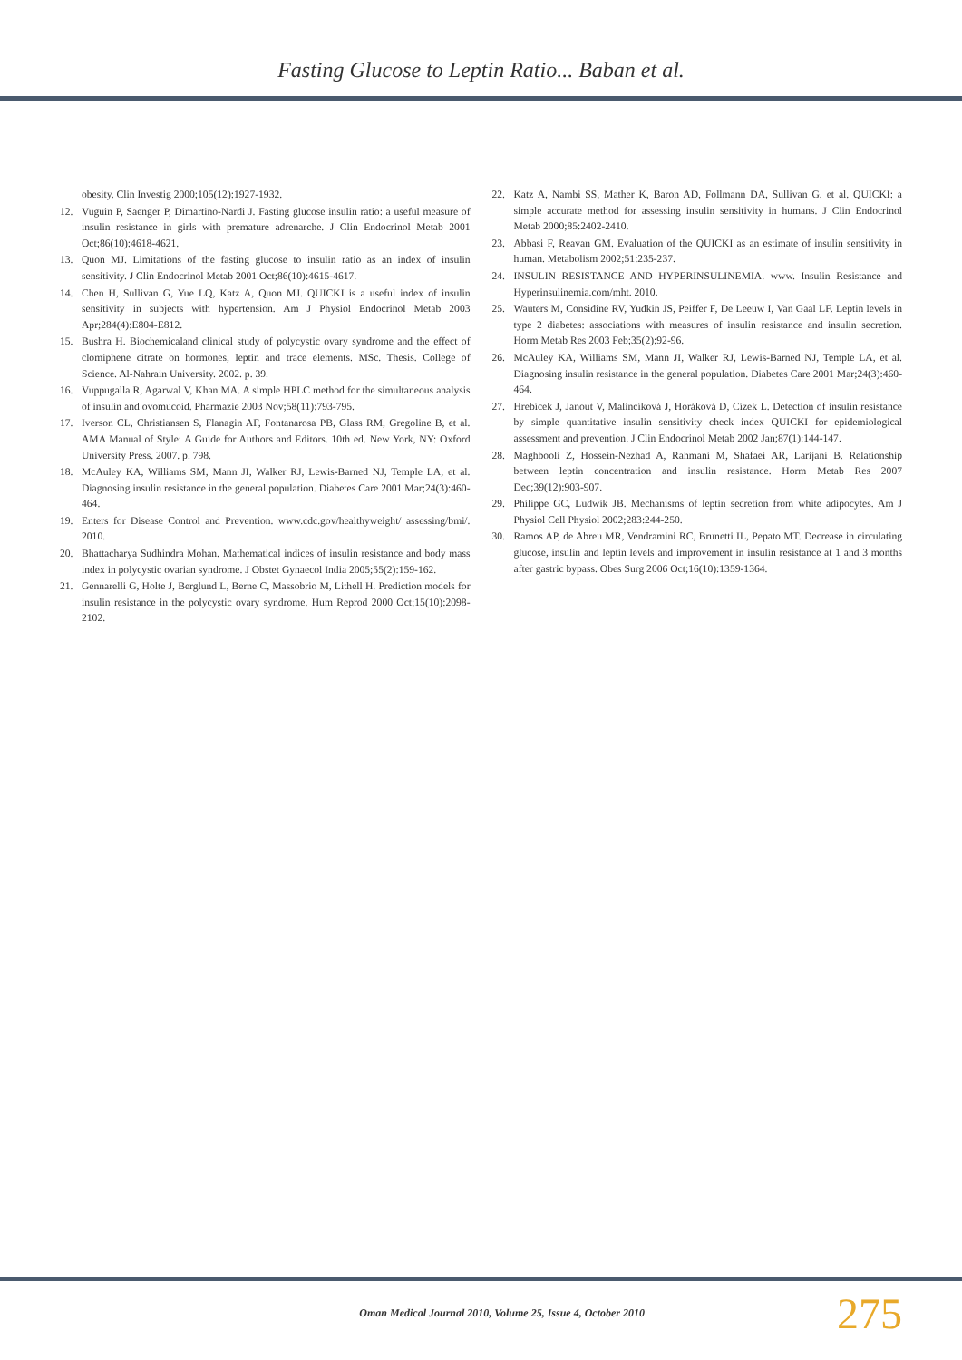Fasting Glucose to Leptin Ratio... Baban et al.
obesity. Clin Investig 2000;105(12):1927-1932.
12. Vuguin P, Saenger P, Dimartino-Nardi J. Fasting glucose insulin ratio: a useful measure of insulin resistance in girls with premature adrenarche. J Clin Endocrinol Metab 2001 Oct;86(10):4618-4621.
13. Quon MJ. Limitations of the fasting glucose to insulin ratio as an index of insulin sensitivity. J Clin Endocrinol Metab 2001 Oct;86(10):4615-4617.
14. Chen H, Sullivan G, Yue LQ, Katz A, Quon MJ. QUICKI is a useful index of insulin sensitivity in subjects with hypertension. Am J Physiol Endocrinol Metab 2003 Apr;284(4):E804-E812.
15. Bushra H. Biochemicaland clinical study of polycystic ovary syndrome and the effect of clomiphene citrate on hormones, leptin and trace elements. MSc. Thesis. College of Science. Al-Nahrain University. 2002. p. 39.
16. Vuppugalla R, Agarwal V, Khan MA. A simple HPLC method for the simultaneous analysis of insulin and ovomucoid. Pharmazie 2003 Nov;58(11):793-795.
17. Iverson CL, Christiansen S, Flanagin AF, Fontanarosa PB, Glass RM, Gregoline B, et al. AMA Manual of Style: A Guide for Authors and Editors. 10th ed. New York, NY: Oxford University Press. 2007. p. 798.
18. McAuley KA, Williams SM, Mann JI, Walker RJ, Lewis-Barned NJ, Temple LA, et al. Diagnosing insulin resistance in the general population. Diabetes Care 2001 Mar;24(3):460-464.
19. Enters for Disease Control and Prevention. www.cdc.gov/healthyweight/ assessing/bmi/. 2010.
20. Bhattacharya Sudhindra Mohan. Mathematical indices of insulin resistance and body mass index in polycystic ovarian syndrome. J Obstet Gynaecol India 2005;55(2):159-162.
21. Gennarelli G, Holte J, Berglund L, Berne C, Massobrio M, Lithell H. Prediction models for insulin resistance in the polycystic ovary syndrome. Hum Reprod 2000 Oct;15(10):2098-2102.
22. Katz A, Nambi SS, Mather K, Baron AD, Follmann DA, Sullivan G, et al. QUICKI: a simple accurate method for assessing insulin sensitivity in humans. J Clin Endocrinol Metab 2000;85:2402-2410.
23. Abbasi F, Reavan GM. Evaluation of the QUICKI as an estimate of insulin sensitivity in human. Metabolism 2002;51:235-237.
24. INSULIN RESISTANCE AND HYPERINSULINEMIA. www. Insulin Resistance and Hyperinsulinemia.com/mht. 2010.
25. Wauters M, Considine RV, Yudkin JS, Peiffer F, De Leeuw I, Van Gaal LF. Leptin levels in type 2 diabetes: associations with measures of insulin resistance and insulin secretion. Horm Metab Res 2003 Feb;35(2):92-96.
26. McAuley KA, Williams SM, Mann JI, Walker RJ, Lewis-Barned NJ, Temple LA, et al. Diagnosing insulin resistance in the general population. Diabetes Care 2001 Mar;24(3):460-464.
27. Hrebícek J, Janout V, Malincíková J, Horáková D, Cízek L. Detection of insulin resistance by simple quantitative insulin sensitivity check index QUICKI for epidemiological assessment and prevention. J Clin Endocrinol Metab 2002 Jan;87(1):144-147.
28. Maghbooli Z, Hossein-Nezhad A, Rahmani M, Shafaei AR, Larijani B. Relationship between leptin concentration and insulin resistance. Horm Metab Res 2007 Dec;39(12):903-907.
29. Philippe GC, Ludwik JB. Mechanisms of leptin secretion from white adipocytes. Am J Physiol Cell Physiol 2002;283:244-250.
30. Ramos AP, de Abreu MR, Vendramini RC, Brunetti IL, Pepato MT. Decrease in circulating glucose, insulin and leptin levels and improvement in insulin resistance at 1 and 3 months after gastric bypass. Obes Surg 2006 Oct;16(10):1359-1364.
Oman Medical Journal 2010, Volume 25, Issue 4, October 2010 275